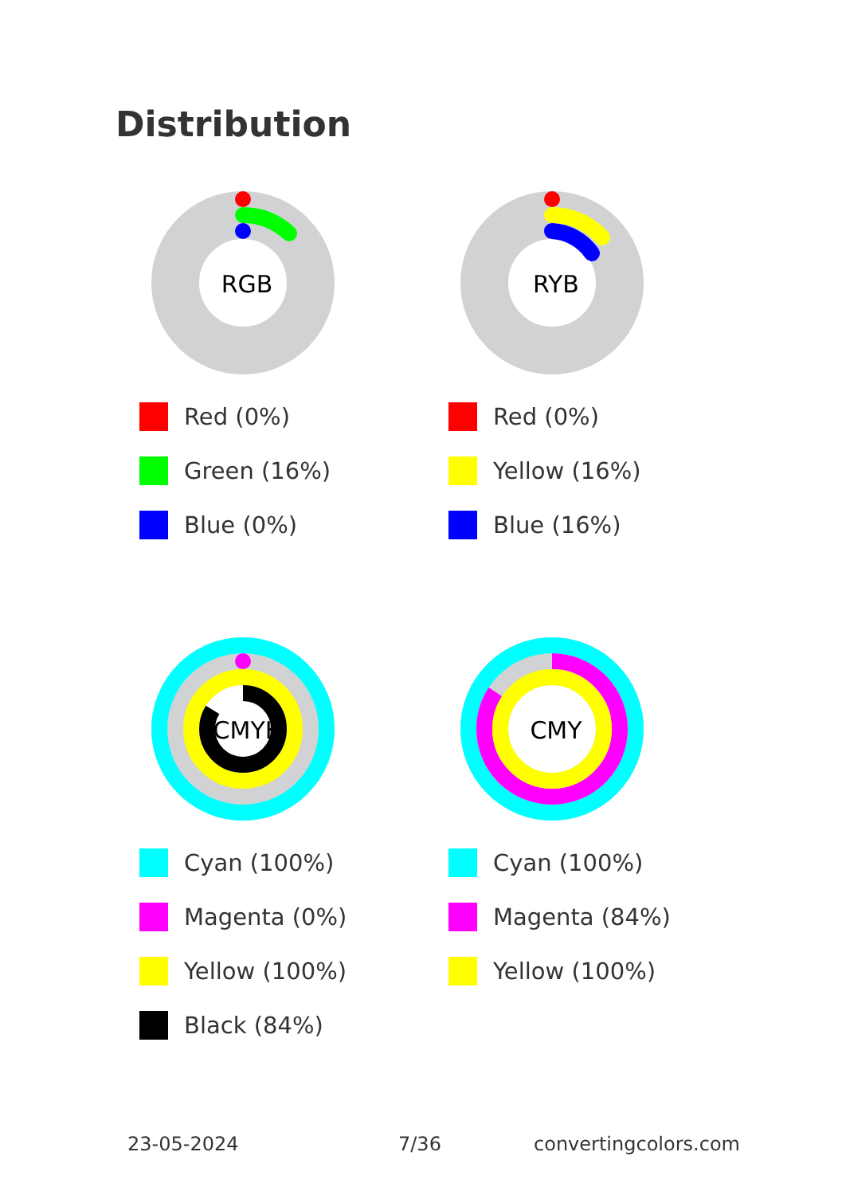Distribution
RGB
Red (0%)
Green (16%)
Blue (0%)
RYB
Red (0%)
Yellow (16%)
Blue (16%)
CMYK
Cyan (100%)
Magenta (0%)
Yellow (100%)
Black (84%)
CMY
Cyan (100%)
Magenta (84%)
Yellow (100%)
23-05-2024 7/36 convertingcolors.com